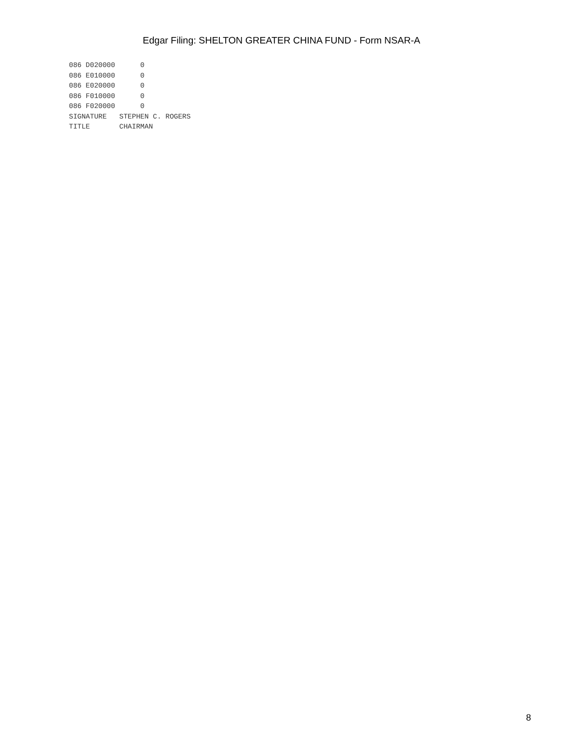Edgar Filing: SHELTON GREATER CHINA FUND - Form NSAR-A
086 D020000      0
086 E010000      0
086 E020000      0
086 F010000      0
086 F020000      0
SIGNATURE   STEPHEN C. ROGERS
TITLE       CHAIRMAN
8